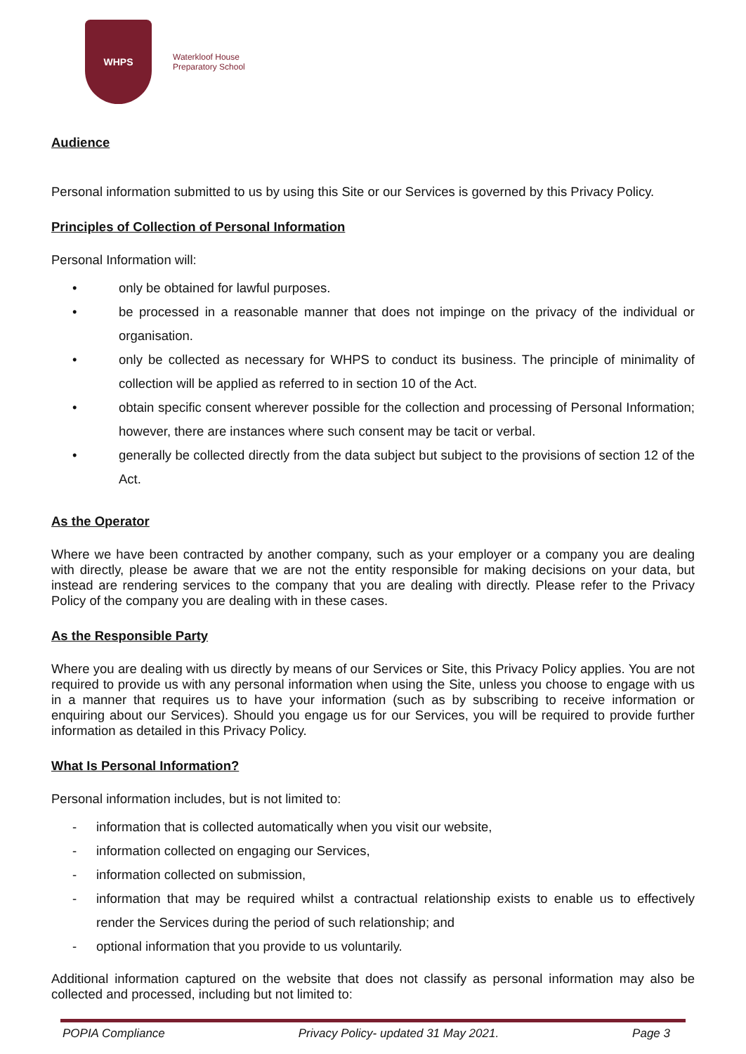WHPS
Waterkloof House
Preparatory School
Audience
Personal information submitted to us by using this Site or our Services is governed by this Privacy Policy.
Principles of Collection of Personal Information
Personal Information will:
• only be obtained for lawful purposes.
• be processed in a reasonable manner that does not impinge on the privacy of the individual or organisation.
• only be collected as necessary for WHPS to conduct its business. The principle of minimality of collection will be applied as referred to in section 10 of the Act.
• obtain specific consent wherever possible for the collection and processing of Personal Information; however, there are instances where such consent may be tacit or verbal.
• generally be collected directly from the data subject but subject to the provisions of section 12 of the Act.
As the Operator
Where we have been contracted by another company, such as your employer or a company you are dealing with directly, please be aware that we are not the entity responsible for making decisions on your data, but instead are rendering services to the company that you are dealing with directly. Please refer to the Privacy Policy of the company you are dealing with in these cases.
As the Responsible Party
Where you are dealing with us directly by means of our Services or Site, this Privacy Policy applies. You are not required to provide us with any personal information when using the Site, unless you choose to engage with us in a manner that requires us to have your information (such as by subscribing to receive information or enquiring about our Services). Should you engage us for our Services, you will be required to provide further information as detailed in this Privacy Policy.
What Is Personal Information?
Personal information includes, but is not limited to:
- information that is collected automatically when you visit our website,
- information collected on engaging our Services,
- information collected on submission,
- information that may be required whilst a contractual relationship exists to enable us to effectively render the Services during the period of such relationship; and
- optional information that you provide to us voluntarily.
Additional information captured on the website that does not classify as personal information may also be collected and processed, including but not limited to:
POPIA Compliance Privacy Policy- updated 31 May 2021. Page 3